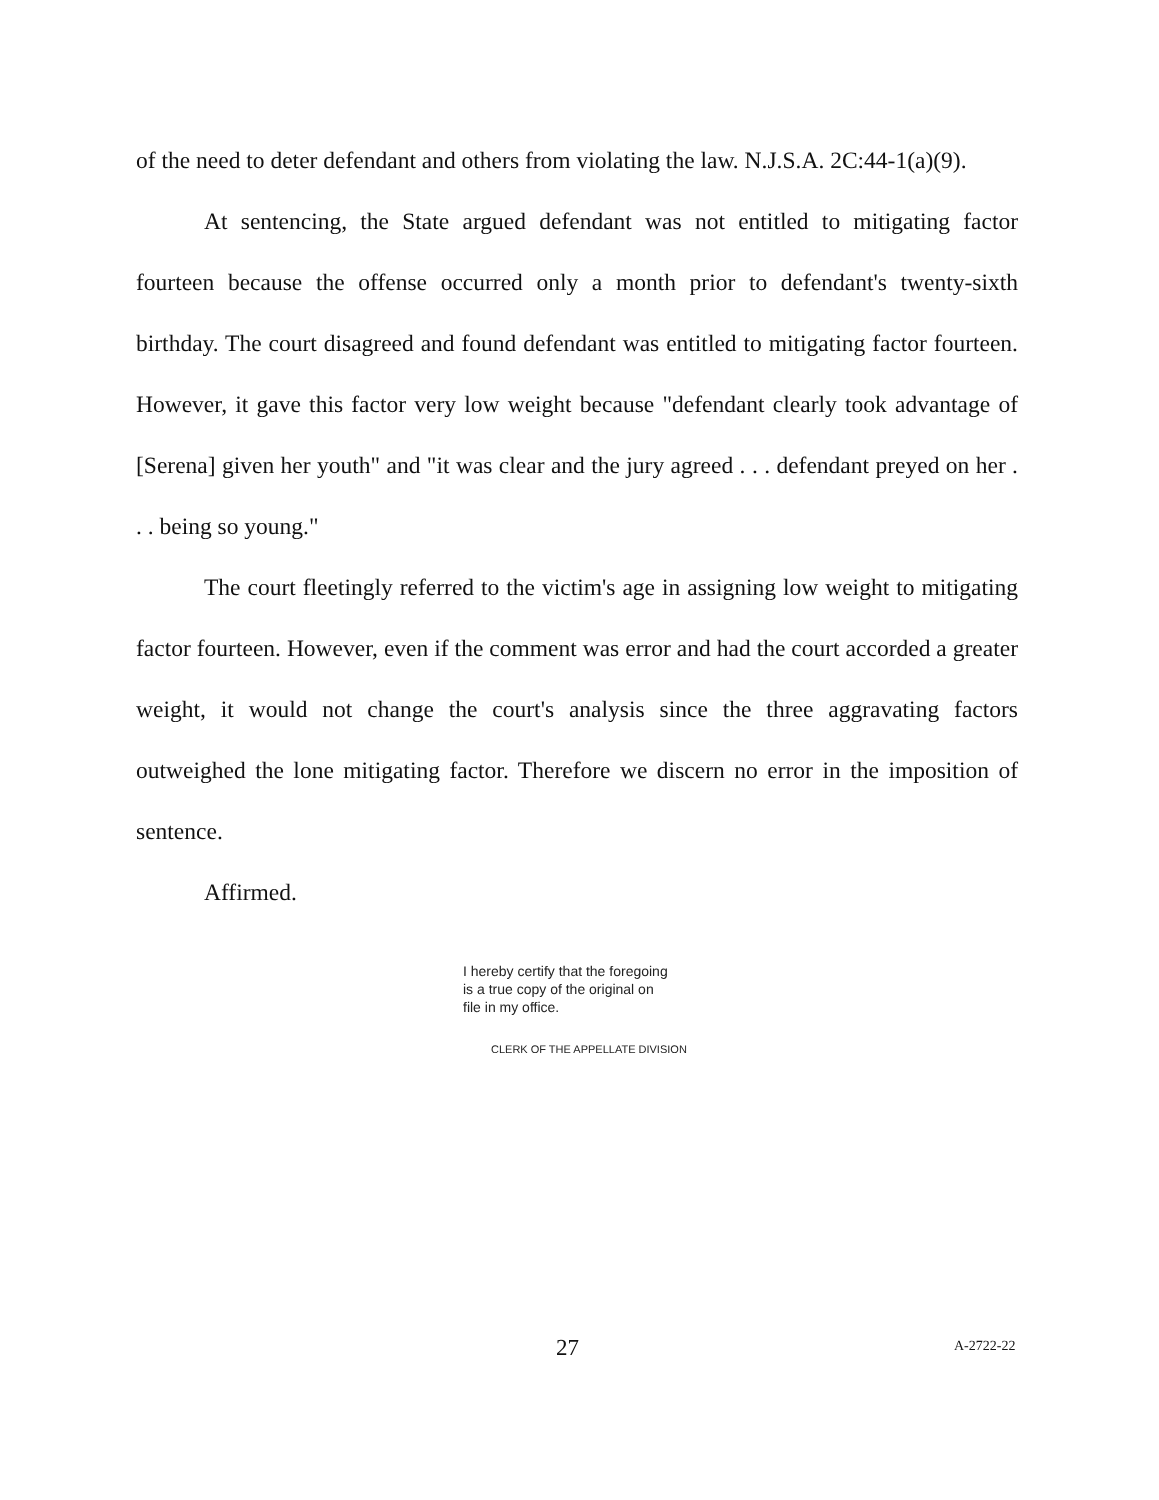of the need to deter defendant and others from violating the law. N.J.S.A. 2C:44-1(a)(9).
At sentencing, the State argued defendant was not entitled to mitigating factor fourteen because the offense occurred only a month prior to defendant's twenty-sixth birthday. The court disagreed and found defendant was entitled to mitigating factor fourteen. However, it gave this factor very low weight because "defendant clearly took advantage of [Serena] given her youth" and "it was clear and the jury agreed . . . defendant preyed on her . . . being so young."
The court fleetingly referred to the victim's age in assigning low weight to mitigating factor fourteen. However, even if the comment was error and had the court accorded a greater weight, it would not change the court's analysis since the three aggravating factors outweighed the lone mitigating factor. Therefore we discern no error in the imposition of sentence.
Affirmed.
I hereby certify that the foregoing
is a true copy of the original on
file in my office.
CLERK OF THE APPELLATE DIVISION
27 A-2722-22